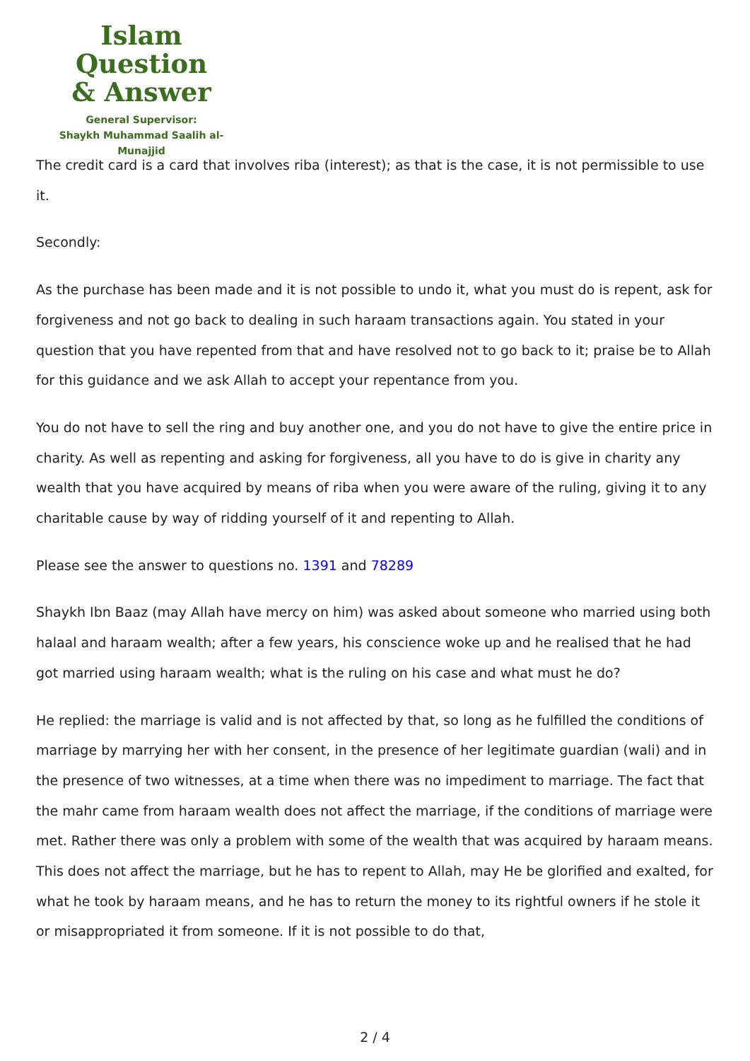Islam Question
& Answer
General Supervisor:
Shaykh Muhammad Saalih al-Munajjid
The credit card is a card that involves riba (interest); as that is the case, it is not permissible to use it.
Secondly:
As the purchase has been made and it is not possible to undo it, what you must do is repent, ask for forgiveness and not go back to dealing in such haraam transactions again. You stated in your question that you have repented from that and have resolved not to go back to it; praise be to Allah for this guidance and we ask Allah to accept your repentance from you.
You do not have to sell the ring and buy another one, and you do not have to give the entire price in charity. As well as repenting and asking for forgiveness, all you have to do is give in charity any wealth that you have acquired by means of riba when you were aware of the ruling, giving it to any charitable cause by way of ridding yourself of it and repenting to Allah.
Please see the answer to questions no. 1391 and 78289
Shaykh Ibn Baaz (may Allah have mercy on him) was asked about someone who married using both halaal and haraam wealth; after a few years, his conscience woke up and he realised that he had got married using haraam wealth; what is the ruling on his case and what must he do?
He replied: the marriage is valid and is not affected by that, so long as he fulfilled the conditions of marriage by marrying her with her consent, in the presence of her legitimate guardian (wali) and in the presence of two witnesses, at a time when there was no impediment to marriage. The fact that the mahr came from haraam wealth does not affect the marriage, if the conditions of marriage were met. Rather there was only a problem with some of the wealth that was acquired by haraam means. This does not affect the marriage, but he has to repent to Allah, may He be glorified and exalted, for what he took by haraam means, and he has to return the money to its rightful owners if he stole it or misappropriated it from someone. If it is not possible to do that,
2 / 4